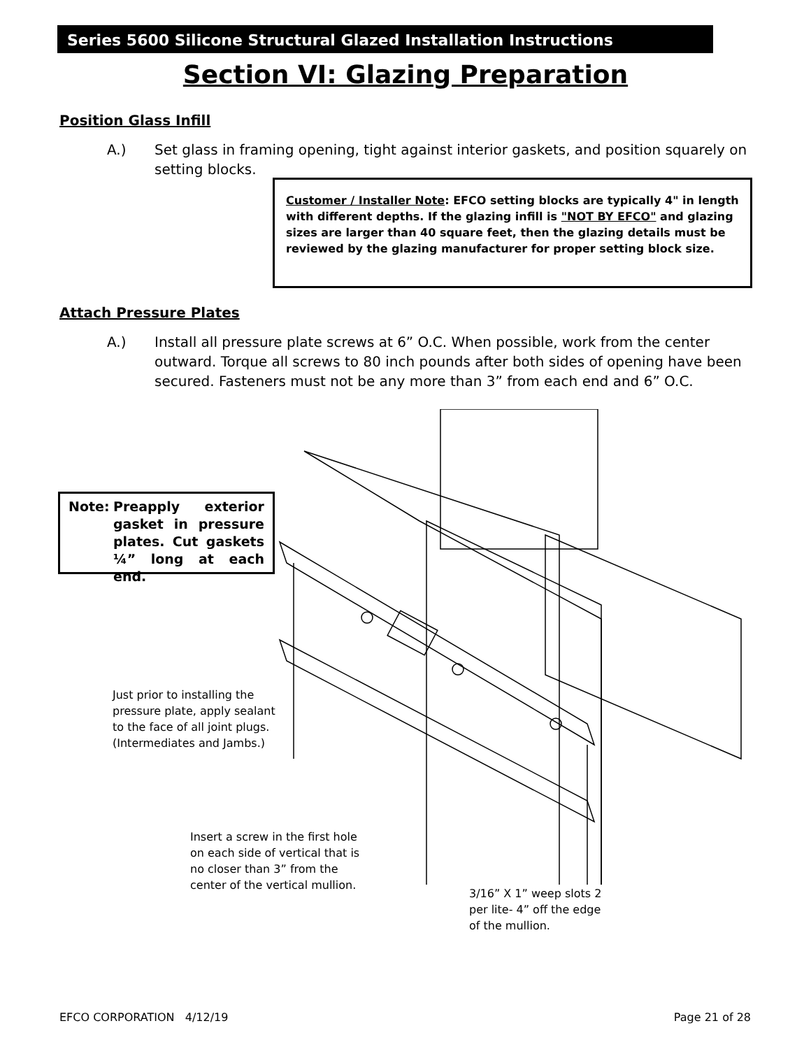Series 5600 Silicone Structural Glazed Installation Instructions
Section VI: Glazing Preparation
Position Glass Infill
A.) Set glass in framing opening, tight against interior gaskets, and position squarely on setting blocks.
Customer / Installer Note: EFCO setting blocks are typically 4" in length with different depths. If the glazing infill is "NOT BY EFCO" and glazing sizes are larger than 40 square feet, then the glazing details must be reviewed by the glazing manufacturer for proper setting block size.
Attach Pressure Plates
A.) Install all pressure plate screws at 6” O.C. When possible, work from the center outward. Torque all screws to 80 inch pounds after both sides of opening have been secured. Fasteners must not be any more than 3” from each end and 6” O.C.
Note: Preapply exterior gasket in pressure plates. Cut gaskets ¼” long at each end.
Just prior to installing the pressure plate, apply sealant to the face of all joint plugs.
(Intermediates and Jambs.)
Insert a screw in the first hole on each side of vertical that is no closer than 3” from the center of the vertical mullion.
3/16” X 1” weep slots 2 per lite- 4” off the edge of the mullion.
EFCO CORPORATION 4/12/19 Page 21 of 28